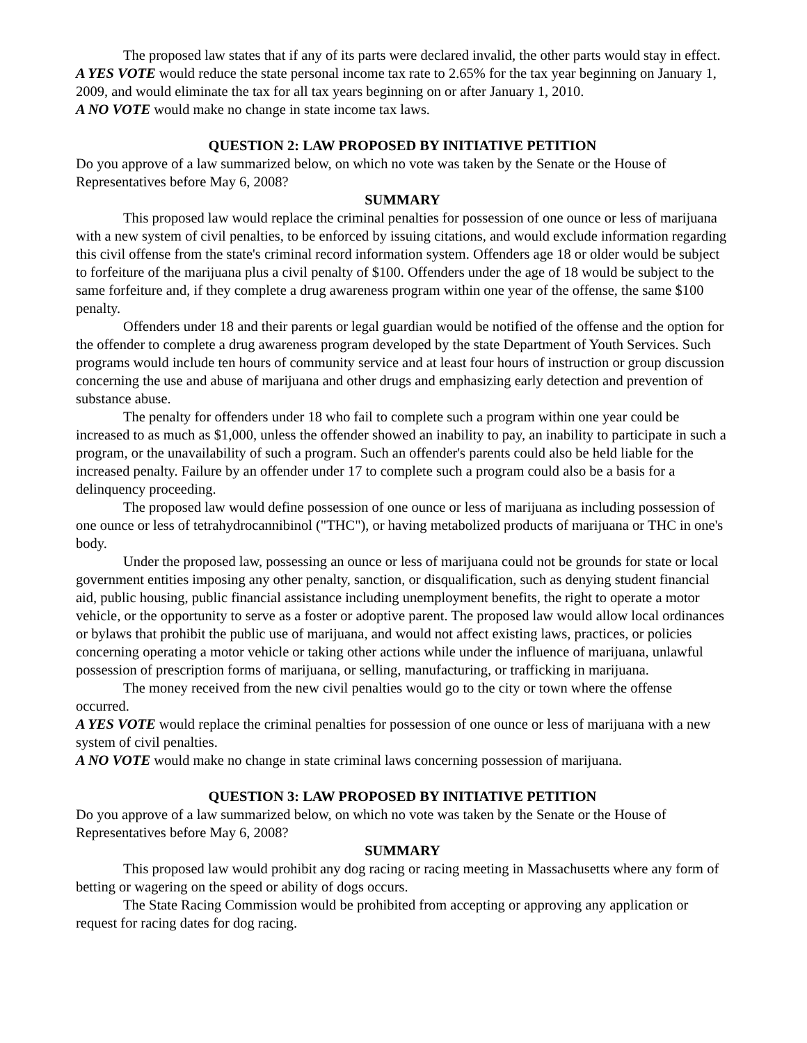The proposed law states that if any of its parts were declared invalid, the other parts would stay in effect.
A YES VOTE would reduce the state personal income tax rate to 2.65% for the tax year beginning on January 1, 2009, and would eliminate the tax for all tax years beginning on or after January 1, 2010.
A NO VOTE would make no change in state income tax laws.
QUESTION 2: LAW PROPOSED BY INITIATIVE PETITION
Do you approve of a law summarized below, on which no vote was taken by the Senate or the House of Representatives before May 6, 2008?
SUMMARY
This proposed law would replace the criminal penalties for possession of one ounce or less of marijuana with a new system of civil penalties, to be enforced by issuing citations, and would exclude information regarding this civil offense from the state's criminal record information system. Offenders age 18 or older would be subject to forfeiture of the marijuana plus a civil penalty of $100. Offenders under the age of 18 would be subject to the same forfeiture and, if they complete a drug awareness program within one year of the offense, the same $100 penalty.
Offenders under 18 and their parents or legal guardian would be notified of the offense and the option for the offender to complete a drug awareness program developed by the state Department of Youth Services. Such programs would include ten hours of community service and at least four hours of instruction or group discussion concerning the use and abuse of marijuana and other drugs and emphasizing early detection and prevention of substance abuse.
The penalty for offenders under 18 who fail to complete such a program within one year could be increased to as much as $1,000, unless the offender showed an inability to pay, an inability to participate in such a program, or the unavailability of such a program. Such an offender's parents could also be held liable for the increased penalty. Failure by an offender under 17 to complete such a program could also be a basis for a delinquency proceeding.
The proposed law would define possession of one ounce or less of marijuana as including possession of one ounce or less of tetrahydrocannibinol ("THC"), or having metabolized products of marijuana or THC in one's body.
Under the proposed law, possessing an ounce or less of marijuana could not be grounds for state or local government entities imposing any other penalty, sanction, or disqualification, such as denying student financial aid, public housing, public financial assistance including unemployment benefits, the right to operate a motor vehicle, or the opportunity to serve as a foster or adoptive parent. The proposed law would allow local ordinances or bylaws that prohibit the public use of marijuana, and would not affect existing laws, practices, or policies concerning operating a motor vehicle or taking other actions while under the influence of marijuana, unlawful possession of prescription forms of marijuana, or selling, manufacturing, or trafficking in marijuana.
The money received from the new civil penalties would go to the city or town where the offense occurred.
A YES VOTE would replace the criminal penalties for possession of one ounce or less of marijuana with a new system of civil penalties.
A NO VOTE would make no change in state criminal laws concerning possession of marijuana.
QUESTION 3: LAW PROPOSED BY INITIATIVE PETITION
Do you approve of a law summarized below, on which no vote was taken by the Senate or the House of Representatives before May 6, 2008?
SUMMARY
This proposed law would prohibit any dog racing or racing meeting in Massachusetts where any form of betting or wagering on the speed or ability of dogs occurs.
The State Racing Commission would be prohibited from accepting or approving any application or request for racing dates for dog racing.